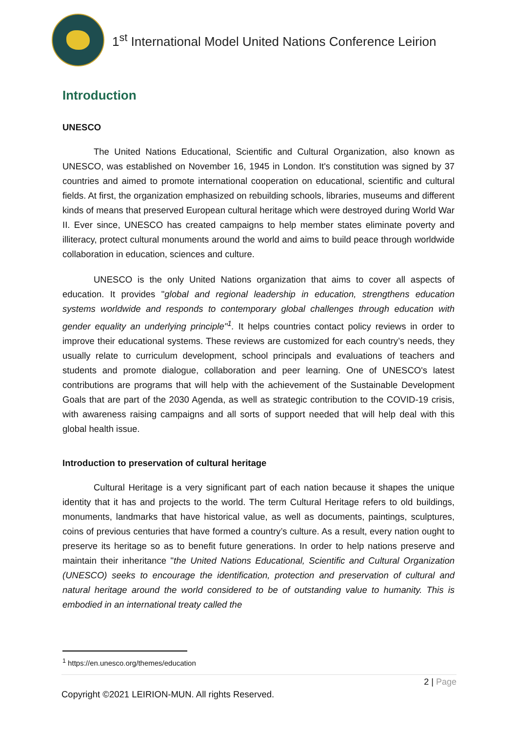1<sup>st</sup> International Model United Nations Conference Leirion
Introduction
UNESCO
The United Nations Educational, Scientific and Cultural Organization, also known as UNESCO, was established on November 16, 1945 in London. It's constitution was signed by 37 countries and aimed to promote international cooperation on educational, scientific and cultural fields. At first, the organization emphasized on rebuilding schools, libraries, museums and different kinds of means that preserved European cultural heritage which were destroyed during World War II. Ever since, UNESCO has created campaigns to help member states eliminate poverty and illiteracy, protect cultural monuments around the world and aims to build peace through worldwide collaboration in education, sciences and culture.
UNESCO is the only United Nations organization that aims to cover all aspects of education. It provides "global and regional leadership in education, strengthens education systems worldwide and responds to contemporary global challenges through education with gender equality an underlying principle"<sup>1</sup>. It helps countries contact policy reviews in order to improve their educational systems. These reviews are customized for each country’s needs, they usually relate to curriculum development, school principals and evaluations of teachers and students and promote dialogue, collaboration and peer learning. One of UNESCO's latest contributions are programs that will help with the achievement of the Sustainable Development Goals that are part of the 2030 Agenda, as well as strategic contribution to the COVID-19 crisis, with awareness raising campaigns and all sorts of support needed that will help deal with this global health issue.
Introduction to preservation of cultural heritage
Cultural Heritage is a very significant part of each nation because it shapes the unique identity that it has and projects to the world. The term Cultural Heritage refers to old buildings, monuments, landmarks that have historical value, as well as documents, paintings, sculptures, coins of previous centuries that have formed a country’s culture. As a result, every nation ought to preserve its heritage so as to benefit future generations. In order to help nations preserve and maintain their inheritance "the United Nations Educational, Scientific and Cultural Organization (UNESCO) seeks to encourage the identification, protection and preservation of cultural and natural heritage around the world considered to be of outstanding value to humanity. This is embodied in an international treaty called the
<sup>1</sup> https://en.unesco.org/themes/education
2 | Page
Copyright ©2021 LEIRION-MUN. All rights Reserved.